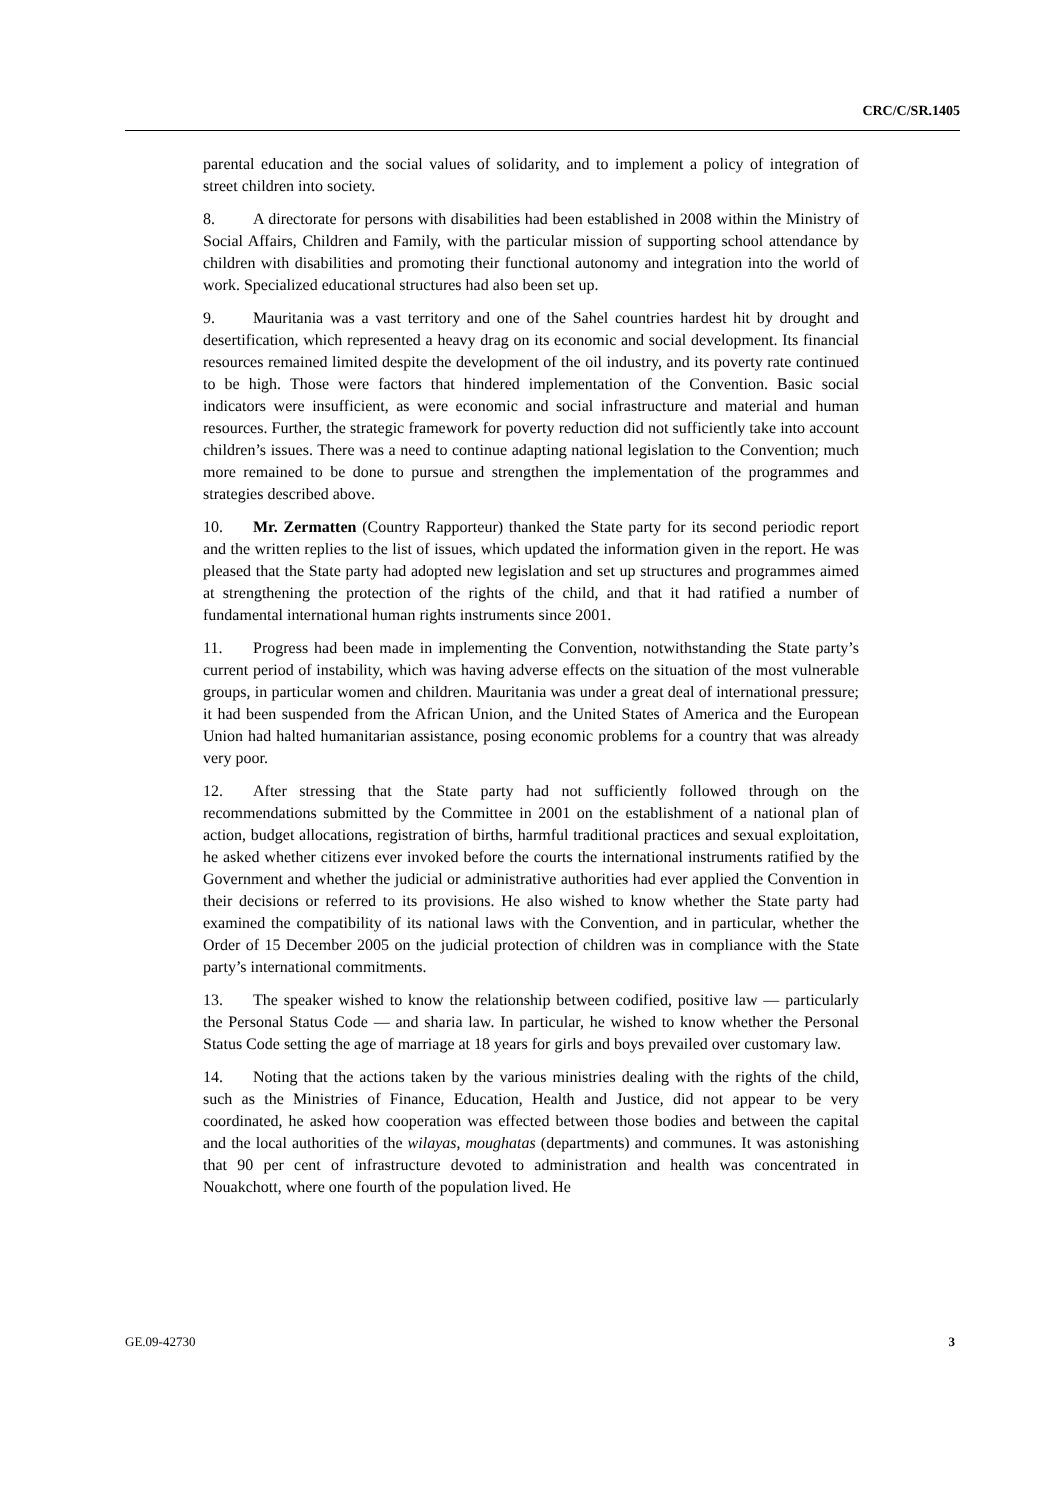CRC/C/SR.1405
parental education and the social values of solidarity, and to implement a policy of integration of street children into society.
8. A directorate for persons with disabilities had been established in 2008 within the Ministry of Social Affairs, Children and Family, with the particular mission of supporting school attendance by children with disabilities and promoting their functional autonomy and integration into the world of work. Specialized educational structures had also been set up.
9. Mauritania was a vast territory and one of the Sahel countries hardest hit by drought and desertification, which represented a heavy drag on its economic and social development. Its financial resources remained limited despite the development of the oil industry, and its poverty rate continued to be high. Those were factors that hindered implementation of the Convention. Basic social indicators were insufficient, as were economic and social infrastructure and material and human resources. Further, the strategic framework for poverty reduction did not sufficiently take into account children’s issues. There was a need to continue adapting national legislation to the Convention; much more remained to be done to pursue and strengthen the implementation of the programmes and strategies described above.
10. Mr. Zermatten (Country Rapporteur) thanked the State party for its second periodic report and the written replies to the list of issues, which updated the information given in the report. He was pleased that the State party had adopted new legislation and set up structures and programmes aimed at strengthening the protection of the rights of the child, and that it had ratified a number of fundamental international human rights instruments since 2001.
11. Progress had been made in implementing the Convention, notwithstanding the State party’s current period of instability, which was having adverse effects on the situation of the most vulnerable groups, in particular women and children. Mauritania was under a great deal of international pressure; it had been suspended from the African Union, and the United States of America and the European Union had halted humanitarian assistance, posing economic problems for a country that was already very poor.
12. After stressing that the State party had not sufficiently followed through on the recommendations submitted by the Committee in 2001 on the establishment of a national plan of action, budget allocations, registration of births, harmful traditional practices and sexual exploitation, he asked whether citizens ever invoked before the courts the international instruments ratified by the Government and whether the judicial or administrative authorities had ever applied the Convention in their decisions or referred to its provisions. He also wished to know whether the State party had examined the compatibility of its national laws with the Convention, and in particular, whether the Order of 15 December 2005 on the judicial protection of children was in compliance with the State party’s international commitments.
13. The speaker wished to know the relationship between codified, positive law — particularly the Personal Status Code — and sharia law. In particular, he wished to know whether the Personal Status Code setting the age of marriage at 18 years for girls and boys prevailed over customary law.
14. Noting that the actions taken by the various ministries dealing with the rights of the child, such as the Ministries of Finance, Education, Health and Justice, did not appear to be very coordinated, he asked how cooperation was effected between those bodies and between the capital and the local authorities of the wilayas, moughatas (departments) and communes. It was astonishing that 90 per cent of infrastructure devoted to administration and health was concentrated in Nouakchott, where one fourth of the population lived. He
GE.09-42730 3